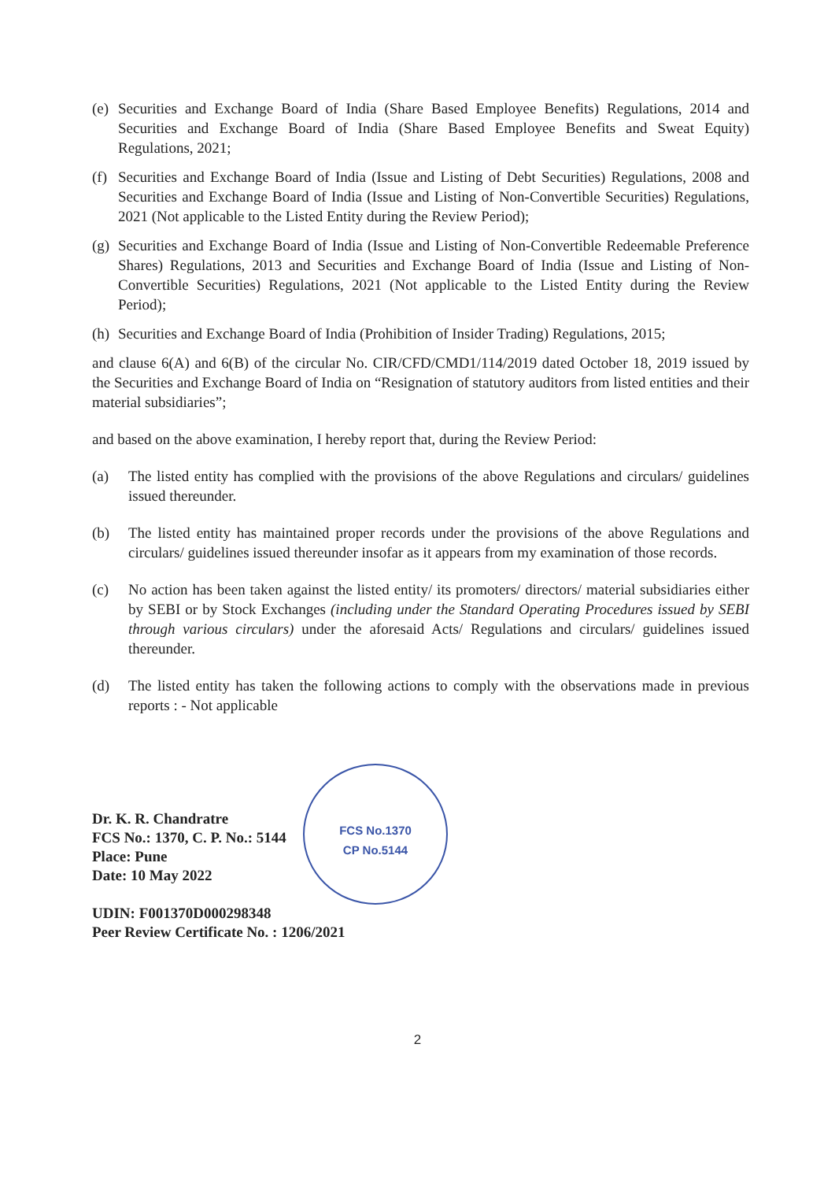FCS No.1370
CP No.5144
(e) Securities and Exchange Board of India (Share Based Employee Benefits) Regulations, 2014 and Securities and Exchange Board of India (Share Based Employee Benefits and Sweat Equity) Regulations, 2021;
(f) Securities and Exchange Board of India (Issue and Listing of Debt Securities) Regulations, 2008 and Securities and Exchange Board of India (Issue and Listing of Non-Convertible Securities) Regulations, 2021 (Not applicable to the Listed Entity during the Review Period);
(g) Securities and Exchange Board of India (Issue and Listing of Non-Convertible Redeemable Preference Shares) Regulations, 2013 and Securities and Exchange Board of India (Issue and Listing of Non-Convertible Securities) Regulations, 2021 (Not applicable to the Listed Entity during the Review Period);
(h) Securities and Exchange Board of India (Prohibition of Insider Trading) Regulations, 2015;
and clause 6(A) and 6(B) of the circular No. CIR/CFD/CMD1/114/2019 dated October 18, 2019 issued by the Securities and Exchange Board of India on “Resignation of statutory auditors from listed entities and their material subsidiaries”;
and based on the above examination, I hereby report that, during the Review Period:
(a) The listed entity has complied with the provisions of the above Regulations and circulars/ guidelines issued thereunder.
(b) The listed entity has maintained proper records under the provisions of the above Regulations and circulars/ guidelines issued thereunder insofar as it appears from my examination of those records.
(c) No action has been taken against the listed entity/ its promoters/ directors/ material subsidiaries either by SEBI or by Stock Exchanges (including under the Standard Operating Procedures issued by SEBI through various circulars) under the aforesaid Acts/ Regulations and circulars/ guidelines issued thereunder.
(d) The listed entity has taken the following actions to comply with the observations made in previous reports : - Not applicable
Dr. K. R. Chandratre
FCS No.: 1370, C. P. No.: 5144
Place: Pune
Date: 10 May 2022
UDIN: F001370D000298348
Peer Review Certificate No. : 1206/2021
2